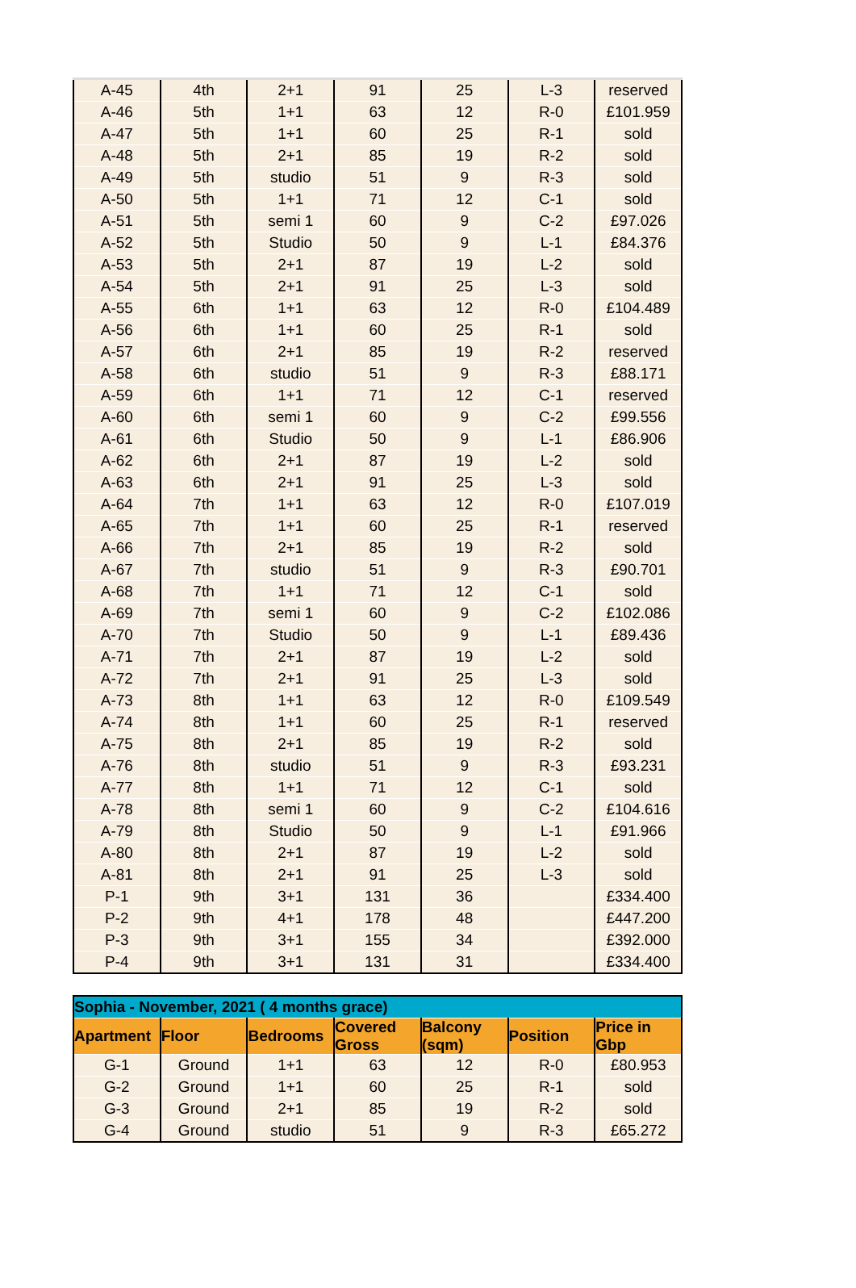| A-45 | 4th | 2+1 | 91 | 25 | L-3 | reserved |
| A-46 | 5th | 1+1 | 63 | 12 | R-0 | £101.959 |
| A-47 | 5th | 1+1 | 60 | 25 | R-1 | sold |
| A-48 | 5th | 2+1 | 85 | 19 | R-2 | sold |
| A-49 | 5th | studio | 51 | 9 | R-3 | sold |
| A-50 | 5th | 1+1 | 71 | 12 | C-1 | sold |
| A-51 | 5th | semi 1 | 60 | 9 | C-2 | £97.026 |
| A-52 | 5th | Studio | 50 | 9 | L-1 | £84.376 |
| A-53 | 5th | 2+1 | 87 | 19 | L-2 | sold |
| A-54 | 5th | 2+1 | 91 | 25 | L-3 | sold |
| A-55 | 6th | 1+1 | 63 | 12 | R-0 | £104.489 |
| A-56 | 6th | 1+1 | 60 | 25 | R-1 | sold |
| A-57 | 6th | 2+1 | 85 | 19 | R-2 | reserved |
| A-58 | 6th | studio | 51 | 9 | R-3 | £88.171 |
| A-59 | 6th | 1+1 | 71 | 12 | C-1 | reserved |
| A-60 | 6th | semi 1 | 60 | 9 | C-2 | £99.556 |
| A-61 | 6th | Studio | 50 | 9 | L-1 | £86.906 |
| A-62 | 6th | 2+1 | 87 | 19 | L-2 | sold |
| A-63 | 6th | 2+1 | 91 | 25 | L-3 | sold |
| A-64 | 7th | 1+1 | 63 | 12 | R-0 | £107.019 |
| A-65 | 7th | 1+1 | 60 | 25 | R-1 | reserved |
| A-66 | 7th | 2+1 | 85 | 19 | R-2 | sold |
| A-67 | 7th | studio | 51 | 9 | R-3 | £90.701 |
| A-68 | 7th | 1+1 | 71 | 12 | C-1 | sold |
| A-69 | 7th | semi 1 | 60 | 9 | C-2 | £102.086 |
| A-70 | 7th | Studio | 50 | 9 | L-1 | £89.436 |
| A-71 | 7th | 2+1 | 87 | 19 | L-2 | sold |
| A-72 | 7th | 2+1 | 91 | 25 | L-3 | sold |
| A-73 | 8th | 1+1 | 63 | 12 | R-0 | £109.549 |
| A-74 | 8th | 1+1 | 60 | 25 | R-1 | reserved |
| A-75 | 8th | 2+1 | 85 | 19 | R-2 | sold |
| A-76 | 8th | studio | 51 | 9 | R-3 | £93.231 |
| A-77 | 8th | 1+1 | 71 | 12 | C-1 | sold |
| A-78 | 8th | semi 1 | 60 | 9 | C-2 | £104.616 |
| A-79 | 8th | Studio | 50 | 9 | L-1 | £91.966 |
| A-80 | 8th | 2+1 | 87 | 19 | L-2 | sold |
| A-81 | 8th | 2+1 | 91 | 25 | L-3 | sold |
| P-1 | 9th | 3+1 | 131 | 36 | | £334.400 |
| P-2 | 9th | 4+1 | 178 | 48 | | £447.200 |
| P-3 | 9th | 3+1 | 155 | 34 | | £392.000 |
| P-4 | 9th | 3+1 | 131 | 31 | | £334.400 |
| Sophia - November, 2021 ( 4 months grace) | | | | | | |
| Apartment | Floor | Bedrooms | Covered Gross | Balcony (sqm) | Position | Price in Gbp |
| G-1 | Ground | 1+1 | 63 | 12 | R-0 | £80.953 |
| G-2 | Ground | 1+1 | 60 | 25 | R-1 | sold |
| G-3 | Ground | 2+1 | 85 | 19 | R-2 | sold |
| G-4 | Ground | studio | 51 | 9 | R-3 | £65.272 |